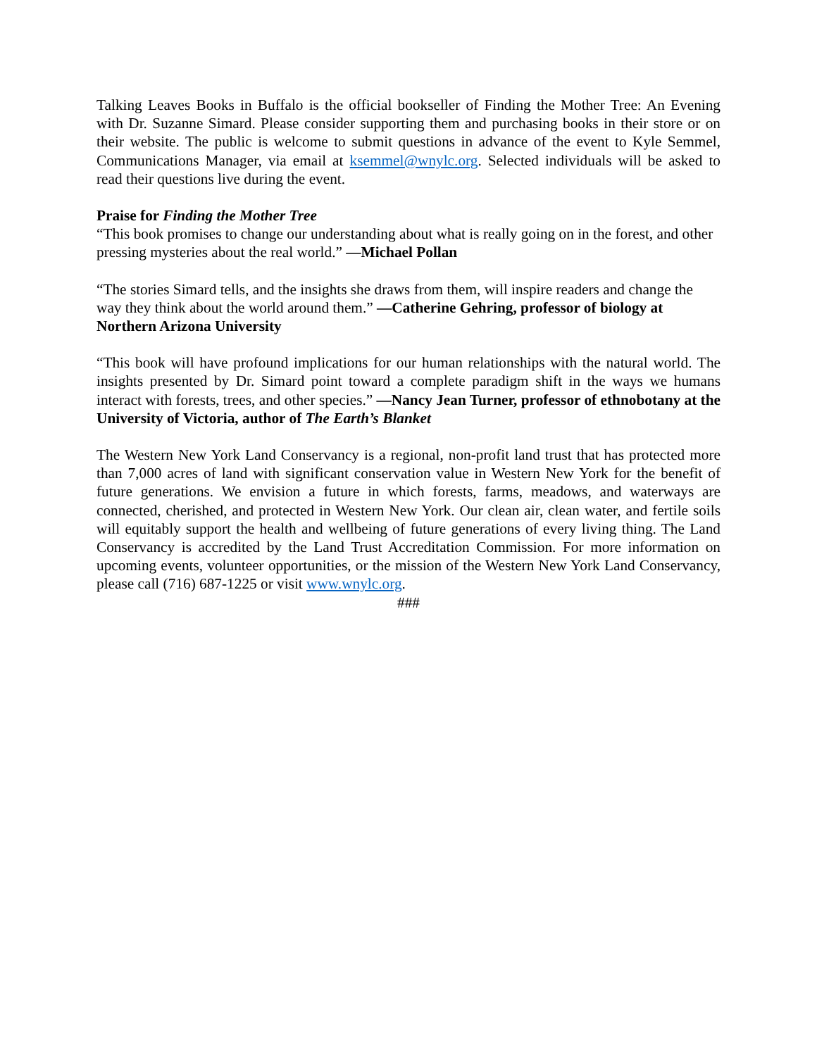Talking Leaves Books in Buffalo is the official bookseller of Finding the Mother Tree: An Evening with Dr. Suzanne Simard. Please consider supporting them and purchasing books in their store or on their website. The public is welcome to submit questions in advance of the event to Kyle Semmel, Communications Manager, via email at ksemmel@wnylc.org. Selected individuals will be asked to read their questions live during the event.
Praise for Finding the Mother Tree
“This book promises to change our understanding about what is really going on in the forest, and other pressing mysteries about the real world.” —Michael Pollan
“The stories Simard tells, and the insights she draws from them, will inspire readers and change the way they think about the world around them.” —Catherine Gehring, professor of biology at Northern Arizona University
“This book will have profound implications for our human relationships with the natural world. The insights presented by Dr. Simard point toward a complete paradigm shift in the ways we humans interact with forests, trees, and other species.” —Nancy Jean Turner, professor of ethnobotany at the University of Victoria, author of The Earth’s Blanket
The Western New York Land Conservancy is a regional, non-profit land trust that has protected more than 7,000 acres of land with significant conservation value in Western New York for the benefit of future generations. We envision a future in which forests, farms, meadows, and waterways are connected, cherished, and protected in Western New York. Our clean air, clean water, and fertile soils will equitably support the health and wellbeing of future generations of every living thing. The Land Conservancy is accredited by the Land Trust Accreditation Commission. For more information on upcoming events, volunteer opportunities, or the mission of the Western New York Land Conservancy, please call (716) 687-1225 or visit www.wnylc.org.
###